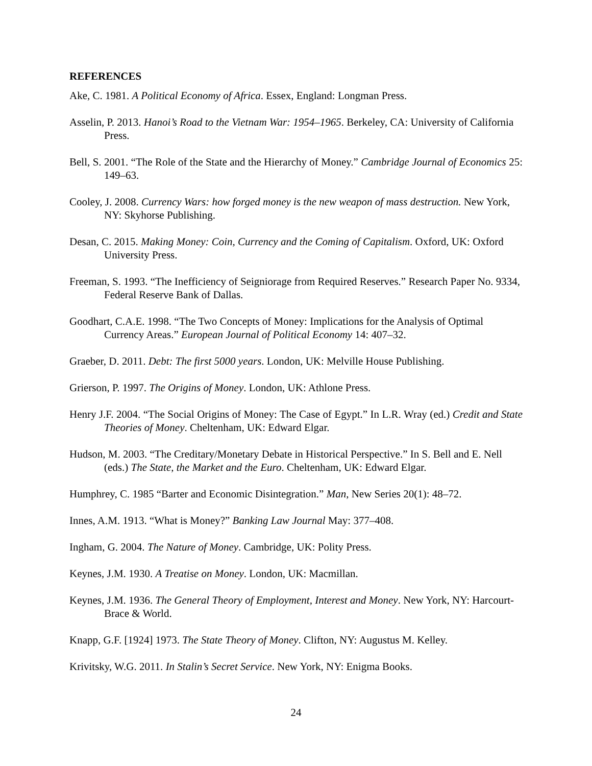REFERENCES
Ake, C. 1981. A Political Economy of Africa. Essex, England: Longman Press.
Asselin, P. 2013. Hanoi’s Road to the Vietnam War: 1954–1965. Berkeley, CA: University of California Press.
Bell, S. 2001. “The Role of the State and the Hierarchy of Money.” Cambridge Journal of Economics 25: 149–63.
Cooley, J. 2008. Currency Wars: how forged money is the new weapon of mass destruction. New York, NY: Skyhorse Publishing.
Desan, C. 2015. Making Money: Coin, Currency and the Coming of Capitalism. Oxford, UK: Oxford University Press.
Freeman, S. 1993. “The Inefficiency of Seigniorage from Required Reserves.” Research Paper No. 9334, Federal Reserve Bank of Dallas.
Goodhart, C.A.E. 1998. “The Two Concepts of Money: Implications for the Analysis of Optimal Currency Areas.” European Journal of Political Economy 14: 407–32.
Graeber, D. 2011. Debt: The first 5000 years. London, UK: Melville House Publishing.
Grierson, P. 1997. The Origins of Money. London, UK: Athlone Press.
Henry J.F. 2004. “The Social Origins of Money: The Case of Egypt.” In L.R. Wray (ed.) Credit and State Theories of Money. Cheltenham, UK: Edward Elgar.
Hudson, M. 2003. “The Creditary/Monetary Debate in Historical Perspective.” In S. Bell and E. Nell (eds.) The State, the Market and the Euro. Cheltenham, UK: Edward Elgar.
Humphrey, C. 1985 “Barter and Economic Disintegration.” Man, New Series 20(1): 48–72.
Innes, A.M. 1913. “What is Money?” Banking Law Journal May: 377–408.
Ingham, G. 2004. The Nature of Money. Cambridge, UK: Polity Press.
Keynes, J.M. 1930. A Treatise on Money. London, UK: Macmillan.
Keynes, J.M. 1936. The General Theory of Employment, Interest and Money. New York, NY: Harcourt-Brace & World.
Knapp, G.F. [1924] 1973. The State Theory of Money. Clifton, NY: Augustus M. Kelley.
Krivitsky, W.G. 2011. In Stalin’s Secret Service. New York, NY: Enigma Books.
24